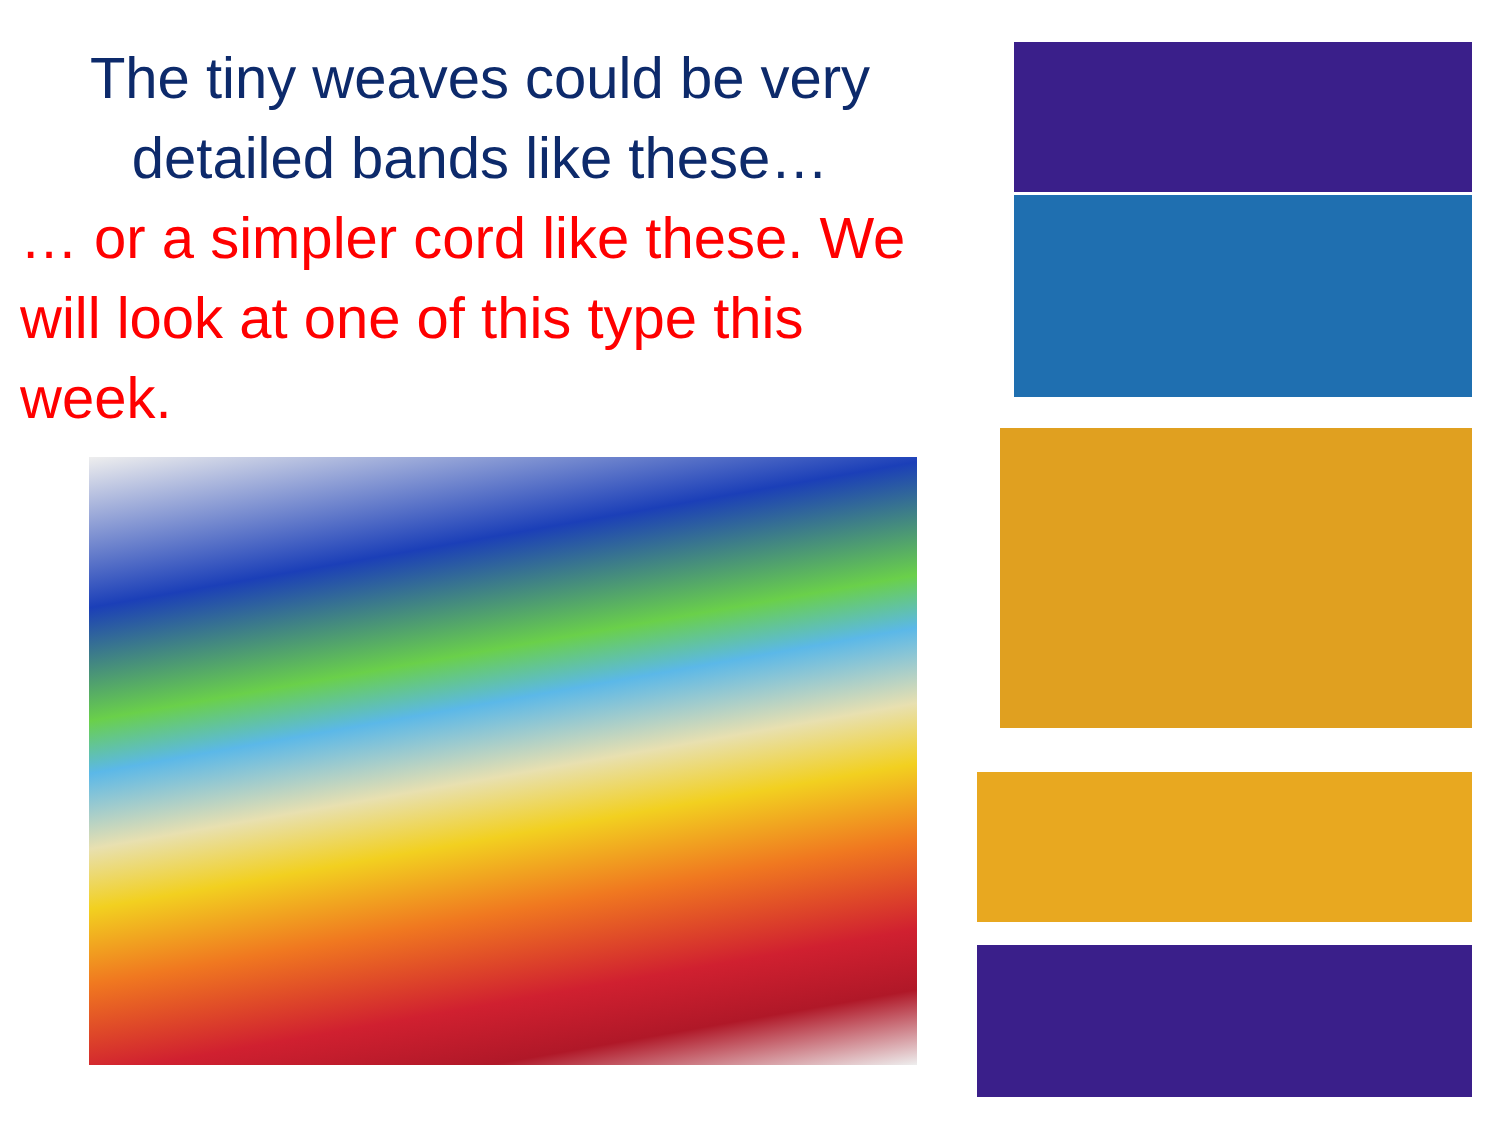The tiny weaves could be very
detailed bands like these…
… or a simpler cord like these. We will look at one of this type this week.